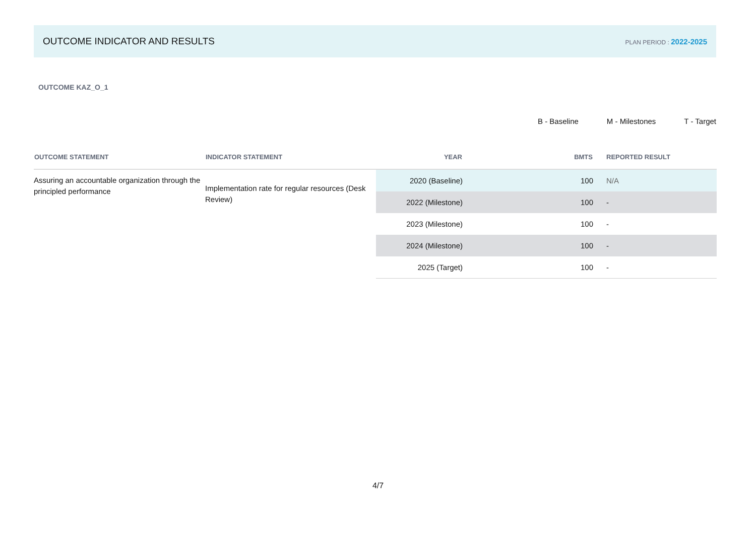OUTCOME INDICATOR AND RESULTS
PLAN PERIOD : 2022-2025
OUTCOME KAZ_O_1
B - Baseline M - Milestones T - Target
| OUTCOME STATEMENT | INDICATOR STATEMENT | YEAR | BMTS | REPORTED RESULT |
| --- | --- | --- | --- | --- |
| Assuring an accountable organization through the principled performance | Implementation rate for regular resources (Desk Review) | 2020 (Baseline) | 100 | N/A |
| | | 2022 (Milestone) | 100 | - |
| | | 2023 (Milestone) | 100 | - |
| | | 2024 (Milestone) | 100 | - |
| | | 2025 (Target) | 100 | - |
4/7